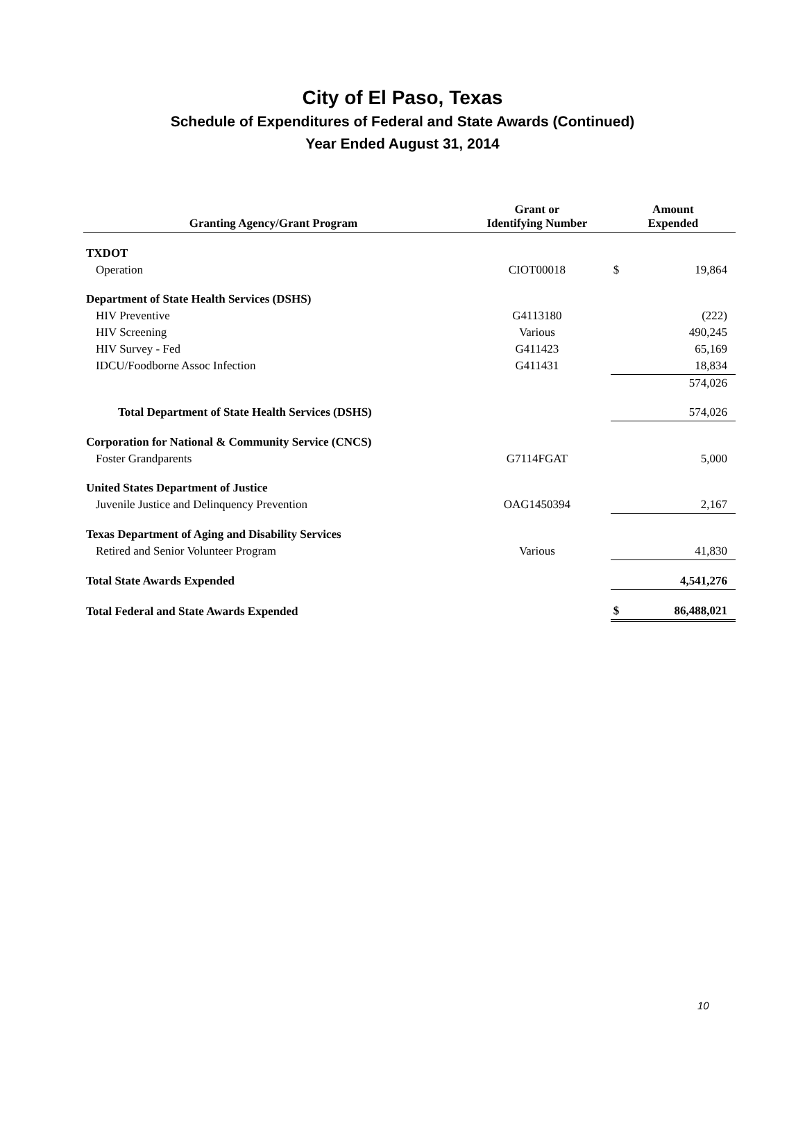City of El Paso, Texas
Schedule of Expenditures of Federal and State Awards (Continued)
Year Ended August 31, 2014
| Granting Agency/Grant Program | Grant or Identifying Number | Amount Expended | |
| --- | --- | --- | --- |
| TXDOT | | | |
| Operation | CIOT00018 | $ | 19,864 |
| Department of State Health Services (DSHS) | | | |
| HIV Preventive | G4113180 | | (222) |
| HIV Screening | Various | | 490,245 |
| HIV Survey - Fed | G411423 | | 65,169 |
| IDCU/Foodborne Assoc Infection | G411431 | | 18,834 |
| | | | 574,026 |
| Total Department of State Health Services (DSHS) | | | 574,026 |
| Corporation for National & Community Service (CNCS) | | | |
| Foster Grandparents | G7114FGAT | | 5,000 |
| United States Department of Justice | | | |
| Juvenile Justice and Delinquency Prevention | OAG1450394 | | 2,167 |
| Texas Department of Aging and Disability Services | | | |
| Retired and Senior Volunteer Program | Various | | 41,830 |
| Total State Awards Expended | | | 4,541,276 |
| Total Federal and State Awards Expended | | $ | 86,488,021 |
10